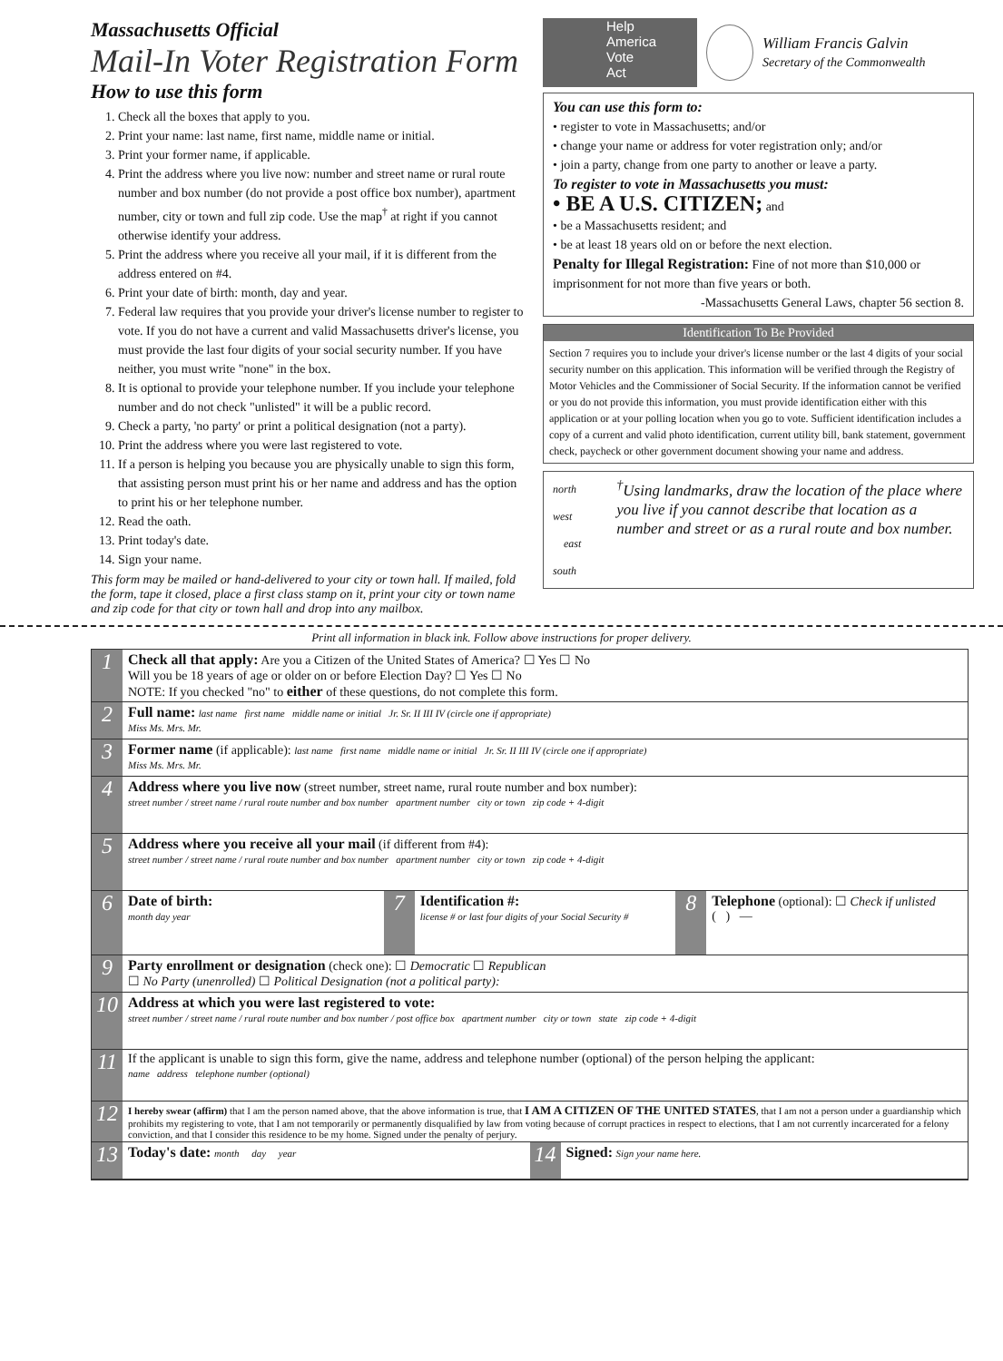Massachusetts Official
Mail-In Voter Registration Form
How to use this form
1. Check all the boxes that apply to you.
2. Print your name: last name, first name, middle name or initial.
3. Print your former name, if applicable.
4. Print the address where you live now: number and street name or rural route number and box number (do not provide a post office box number), apartment number, city or town and full zip code. Use the map<sup>†</sup> at right if you cannot otherwise identify your address.
5. Print the address where you receive all your mail, if it is different from the address entered on #4.
6. Print your date of birth: month, day and year.
7. Federal law requires that you provide your driver's license number to register to vote. If you do not have a current and valid Massachusetts driver's license, you must provide the last four digits of your social security number. If you have neither, you must write "none" in the box.
8. It is optional to provide your telephone number. If you include your telephone number and do not check "unlisted" it will be a public record.
9. Check a party, 'no party' or print a political designation (not a party).
10. Print the address where you were last registered to vote.
11. If a person is helping you because you are physically unable to sign this form, that assisting person must print his or her name and address and has the option to print his or her telephone number.
12. Read the oath.
13. Print today's date.
14. Sign your name.
This form may be mailed or hand-delivered to your city or town hall. If mailed, fold the form, tape it closed, place a first class stamp on it, print your city or town name and zip code for that city or town hall and drop into any mailbox.
Help
America
Vote
Act
William Francis Galvin
Secretary of the Commonwealth
You can use this form to:
• register to vote in Massachusetts; and/or
• change your name or address for voter registration only; and/or
• join a party, change from one party to another or leave a party.
To register to vote in Massachusetts you must:
• BE A U.S. CITIZEN; and
• be a Massachusetts resident; and
• be at least 18 years old on or before the next election.
Penalty for Illegal Registration: Fine of not more than $10,000 or imprisonment for not more than five years or both.
-Massachusetts General Laws, chapter 56 section 8.
Identification To Be Provided
Section 7 requires you to include your driver's license number or the last 4 digits of your social security number on this application. This information will be verified through the Registry of Motor Vehicles and the Commissioner of Social Security. If the information cannot be verified or you do not provide this information, you must provide identification either with this application or at your polling location when you go to vote. Sufficient identification includes a copy of a current and valid photo identification, current utility bill, bank statement, government check, paycheck or other government document showing your name and address.
north
west east
south
<sup>†</sup> Using landmarks, draw the location of the place where you live if you cannot describe that location as a number and street or as a rural route and box number.
Print all information in black ink. Follow above instructions for proper delivery.
1
Check all that apply: Are you a Citizen of the United States of America? ☐ Yes ☐ No
Will you be 18 years of age or older on or before Election Day? ☐ Yes ☐ No
NOTE: If you checked "no" to either of these questions, do not complete this form.
2
Full name: last name first name middle name or initial Jr. Sr. II III IV (circle one if appropriate)
Miss Ms. Mrs. Mr.
3
Former name (if applicable): last name first name middle name or initial Jr. Sr. II III IV (circle one if appropriate)
Miss Ms. Mrs. Mr.
4
Address where you live now (street number, street name, rural route number and box number):
street number / street name / rural route number and box number apartment number city or town zip code + 4-digit
5
Address where you receive all your mail (if different from #4):
street number / street name / rural route number and box number apartment number city or town zip code + 4-digit
6
Date of birth:
month day year
7
Identification #:
license # or last four digits of your Social Security #
8
Telephone (optional): ☐ Check if unlisted
( ) —
9
Party enrollment or designation (check one): ☐ Democratic ☐ Republican
☐ No Party (unenrolled) ☐ Political Designation (not a political party):
10
Address at which you were last registered to vote:
street number / street name / rural route number and box number / post office box apartment number city or town state zip code + 4-digit
11
If the applicant is unable to sign this form, give the name, address and telephone number (optional) of the person helping the applicant:
name address telephone number (optional)
12
I hereby swear (affirm) that I am the person named above, that the above information is true, that I AM A CITIZEN OF THE UNITED STATES, that I am not a person under a guardianship which prohibits my registering to vote, that I am not temporarily or permanently disqualified by law from voting because of corrupt practices in respect to elections, that I am not currently incarcerated for a felony conviction, and that I consider this residence to be my home. Signed under the penalty of perjury.
13
Today's date: month day year
14
Signed: Sign your name here.